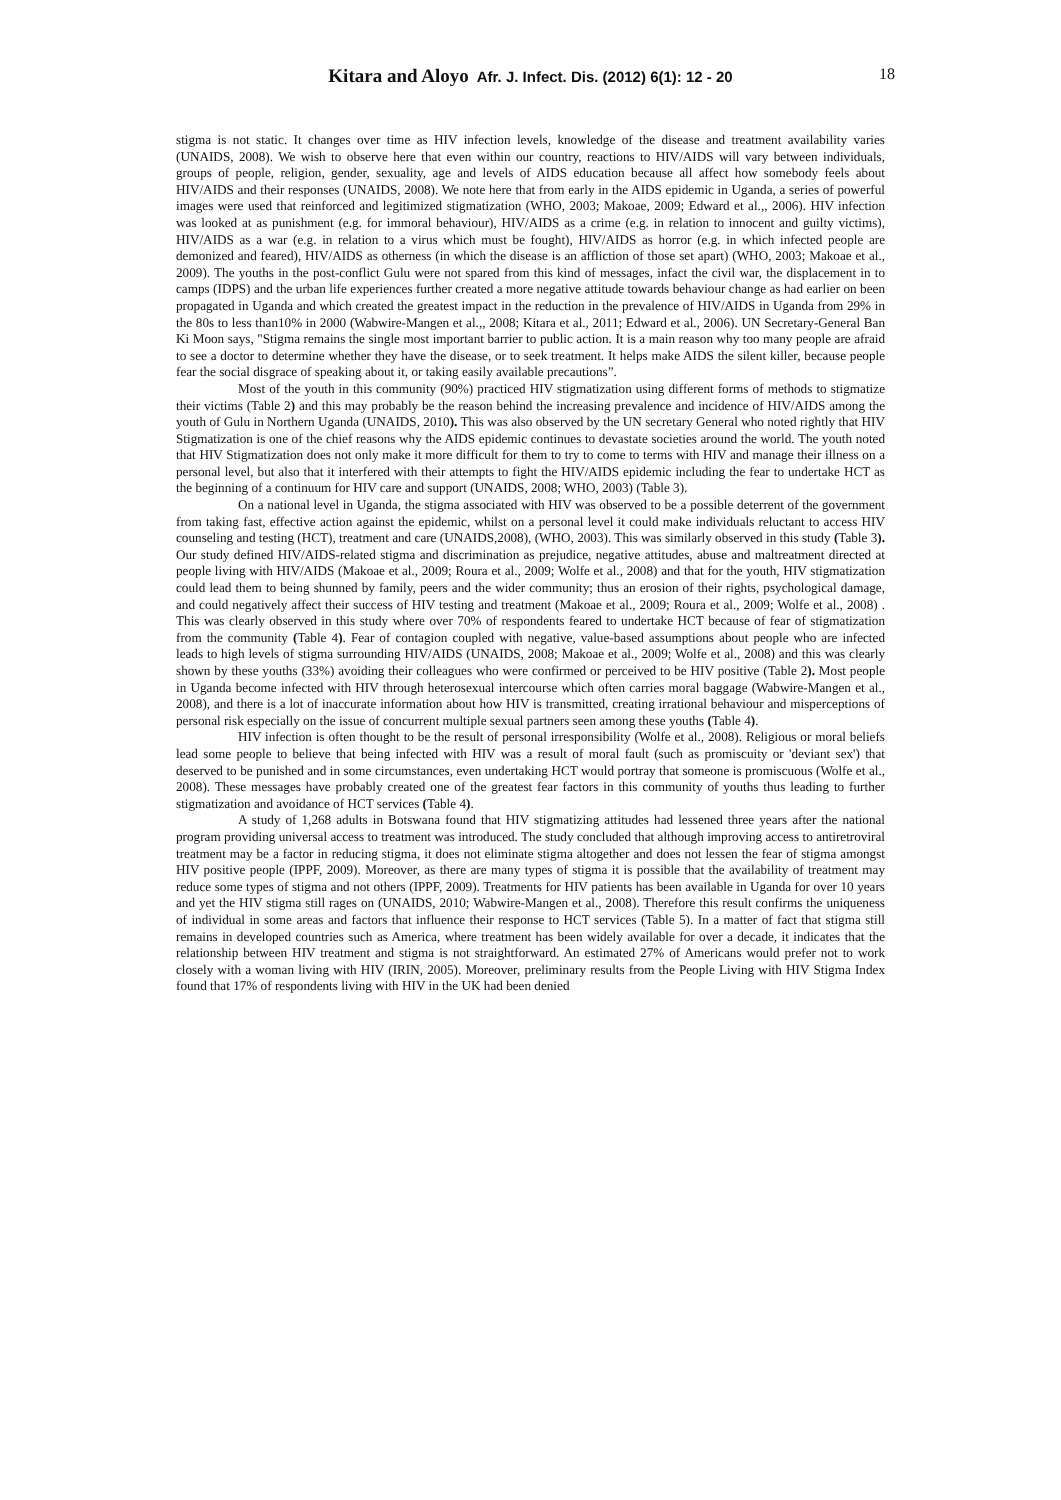Kitara and Aloyo Afr. J. Infect. Dis. (2012) 6(1): 12 - 20 18
stigma is not static. It changes over time as HIV infection levels, knowledge of the disease and treatment availability varies (UNAIDS, 2008). We wish to observe here that even within our country, reactions to HIV/AIDS will vary between individuals, groups of people, religion, gender, sexuality, age and levels of AIDS education because all affect how somebody feels about HIV/AIDS and their responses (UNAIDS, 2008). We note here that from early in the AIDS epidemic in Uganda, a series of powerful images were used that reinforced and legitimized stigmatization (WHO, 2003; Makoae, 2009; Edward et al.,, 2006). HIV infection was looked at as punishment (e.g. for immoral behaviour), HIV/AIDS as a crime (e.g. in relation to innocent and guilty victims), HIV/AIDS as a war (e.g. in relation to a virus which must be fought), HIV/AIDS as horror (e.g. in which infected people are demonized and feared), HIV/AIDS as otherness (in which the disease is an affliction of those set apart) (WHO, 2003; Makoae et al., 2009). The youths in the post-conflict Gulu were not spared from this kind of messages, infact the civil war, the displacement in to camps (IDPS) and the urban life experiences further created a more negative attitude towards behaviour change as had earlier on been propagated in Uganda and which created the greatest impact in the reduction in the prevalence of HIV/AIDS in Uganda from 29% in the 80s to less than10% in 2000 (Wabwire-Mangen et al.,, 2008; Kitara et al., 2011; Edward et al., 2006). UN Secretary-General Ban Ki Moon says, "Stigma remains the single most important barrier to public action. It is a main reason why too many people are afraid to see a doctor to determine whether they have the disease, or to seek treatment. It helps make AIDS the silent killer, because people fear the social disgrace of speaking about it, or taking easily available precautions”.
Most of the youth in this community (90%) practiced HIV stigmatization using different forms of methods to stigmatize their victims (Table 2) and this may probably be the reason behind the increasing prevalence and incidence of HIV/AIDS among the youth of Gulu in Northern Uganda (UNAIDS, 2010). This was also observed by the UN secretary General who noted rightly that HIV Stigmatization is one of the chief reasons why the AIDS epidemic continues to devastate societies around the world. The youth noted that HIV Stigmatization does not only make it more difficult for them to try to come to terms with HIV and manage their illness on a personal level, but also that it interfered with their attempts to fight the HIV/AIDS epidemic including the fear to undertake HCT as the beginning of a continuum for HIV care and support (UNAIDS, 2008; WHO, 2003) (Table 3).
On a national level in Uganda, the stigma associated with HIV was observed to be a possible deterrent of the government from taking fast, effective action against the epidemic, whilst on a personal level it could make individuals reluctant to access HIV counseling and testing (HCT), treatment and care (UNAIDS,2008), (WHO, 2003). This was similarly observed in this study (Table 3). Our study defined HIV/AIDS-related stigma and discrimination as prejudice, negative attitudes, abuse and maltreatment directed at people living with HIV/AIDS (Makoae et al., 2009; Roura et al., 2009; Wolfe et al., 2008) and that for the youth, HIV stigmatization could lead them to being shunned by family, peers and the wider community; thus an erosion of their rights, psychological damage, and could negatively affect their success of HIV testing and treatment (Makoae et al., 2009; Roura et al., 2009; Wolfe et al., 2008) . This was clearly observed in this study where over 70% of respondents feared to undertake HCT because of fear of stigmatization from the community (Table 4). Fear of contagion coupled with negative, value-based assumptions about people who are infected leads to high levels of stigma surrounding HIV/AIDS (UNAIDS, 2008; Makoae et al., 2009; Wolfe et al., 2008) and this was clearly shown by these youths (33%) avoiding their colleagues who were confirmed or perceived to be HIV positive (Table 2). Most people in Uganda become infected with HIV through heterosexual intercourse which often carries moral baggage (Wabwire-Mangen et al., 2008), and there is a lot of inaccurate information about how HIV is transmitted, creating irrational behaviour and misperceptions of personal risk especially on the issue of concurrent multiple sexual partners seen among these youths (Table 4).
HIV infection is often thought to be the result of personal irresponsibility (Wolfe et al., 2008). Religious or moral beliefs lead some people to believe that being infected with HIV was a result of moral fault (such as promiscuity or 'deviant sex') that deserved to be punished and in some circumstances, even undertaking HCT would portray that someone is promiscuous (Wolfe et al., 2008). These messages have probably created one of the greatest fear factors in this community of youths thus leading to further stigmatization and avoidance of HCT services (Table 4).
A study of 1,268 adults in Botswana found that HIV stigmatizing attitudes had lessened three years after the national program providing universal access to treatment was introduced. The study concluded that although improving access to antiretroviral treatment may be a factor in reducing stigma, it does not eliminate stigma altogether and does not lessen the fear of stigma amongst HIV positive people (IPPF, 2009). Moreover, as there are many types of stigma it is possible that the availability of treatment may reduce some types of stigma and not others (IPPF, 2009). Treatments for HIV patients has been available in Uganda for over 10 years and yet the HIV stigma still rages on (UNAIDS, 2010; Wabwire-Mangen et al., 2008). Therefore this result confirms the uniqueness of individual in some areas and factors that influence their response to HCT services (Table 5). In a matter of fact that stigma still remains in developed countries such as America, where treatment has been widely available for over a decade, it indicates that the relationship between HIV treatment and stigma is not straightforward. An estimated 27% of Americans would prefer not to work closely with a woman living with HIV (IRIN, 2005). Moreover, preliminary results from the People Living with HIV Stigma Index found that 17% of respondents living with HIV in the UK had been denied